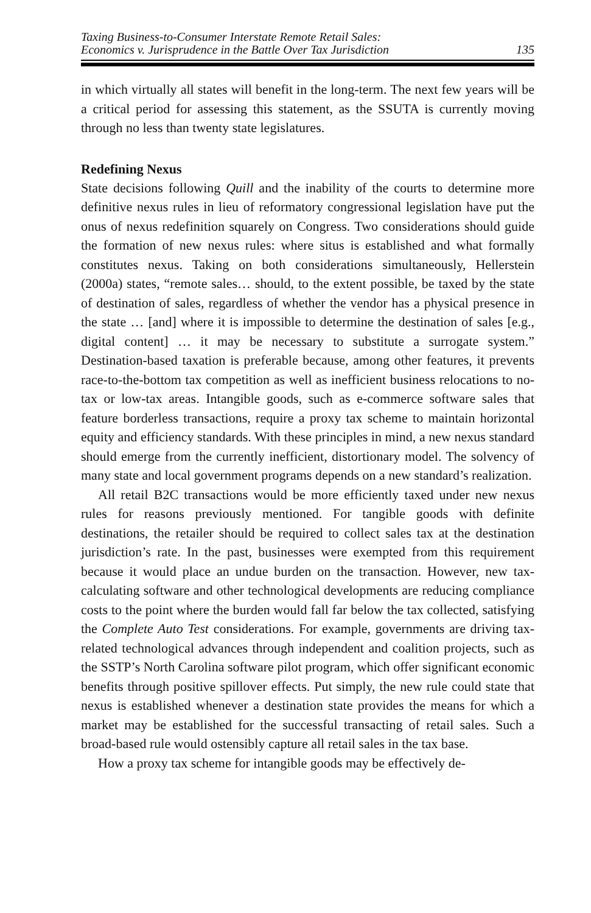Taxing Business-to-Consumer Interstate Remote Retail Sales:
Economics v. Jurisprudence in the Battle Over Tax Jurisdiction
135
in which virtually all states will benefit in the long-term. The next few years will be a critical period for assessing this statement, as the SSUTA is currently moving through no less than twenty state legislatures.
Redefining Nexus
State decisions following Quill and the inability of the courts to determine more definitive nexus rules in lieu of reformatory congressional legislation have put the onus of nexus redefinition squarely on Congress. Two considerations should guide the formation of new nexus rules: where situs is established and what formally constitutes nexus. Taking on both considerations simultaneously, Hellerstein (2000a) states, “remote sales… should, to the extent possible, be taxed by the state of destination of sales, regardless of whether the vendor has a physical presence in the state … [and] where it is impossible to determine the destination of sales [e.g., digital content] … it may be necessary to substitute a surrogate system.” Destination-based taxation is preferable because, among other features, it prevents race-to-the-bottom tax competition as well as inefficient business relocations to no-tax or low-tax areas. Intangible goods, such as e-commerce software sales that feature borderless transactions, require a proxy tax scheme to maintain horizontal equity and efficiency standards. With these principles in mind, a new nexus standard should emerge from the currently inefficient, distortionary model. The solvency of many state and local government programs depends on a new standard’s realization.
All retail B2C transactions would be more efficiently taxed under new nexus rules for reasons previously mentioned. For tangible goods with definite destinations, the retailer should be required to collect sales tax at the destination jurisdiction’s rate. In the past, businesses were exempted from this requirement because it would place an undue burden on the transaction. However, new tax-calculating software and other technological developments are reducing compliance costs to the point where the burden would fall far below the tax collected, satisfying the Complete Auto Test considerations. For example, governments are driving tax-related technological advances through independent and coalition projects, such as the SSTP’s North Carolina software pilot program, which offer significant economic benefits through positive spillover effects. Put simply, the new rule could state that nexus is established whenever a destination state provides the means for which a market may be established for the successful transacting of retail sales. Such a broad-based rule would ostensibly capture all retail sales in the tax base.
How a proxy tax scheme for intangible goods may be effectively de-